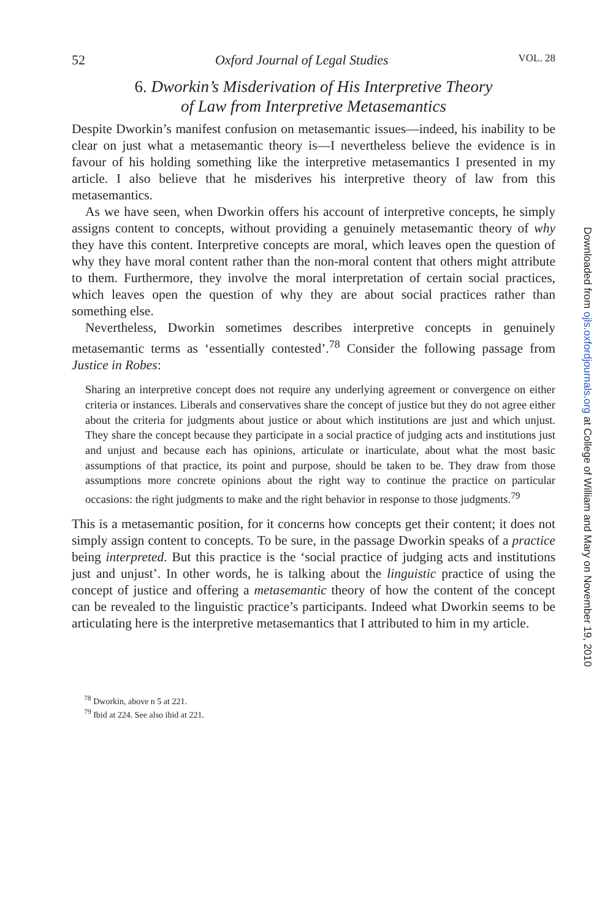52 Oxford Journal of Legal Studies VOL. 28
6. Dworkin’s Misderivation of His Interpretive Theory
of Law from Interpretive Metasemantics
Despite Dworkin’s manifest confusion on metasemantic issues—indeed, his inability to be clear on just what a metasemantic theory is—I nevertheless believe the evidence is in favour of his holding something like the interpretive metasemantics I presented in my article. I also believe that he misderives his interpretive theory of law from this metasemantics.
As we have seen, when Dworkin offers his account of interpretive concepts, he simply assigns content to concepts, without providing a genuinely metasemantic theory of why they have this content. Interpretive concepts are moral, which leaves open the question of why they have moral content rather than the non-moral content that others might attribute to them. Furthermore, they involve the moral interpretation of certain social practices, which leaves open the question of why they are about social practices rather than something else.
Nevertheless, Dworkin sometimes describes interpretive concepts in genuinely metasemantic terms as ‘essentially contested’.<sup>78</sup> Consider the following passage from Justice in Robes:
Sharing an interpretive concept does not require any underlying agreement or convergence on either criteria or instances. Liberals and conservatives share the concept of justice but they do not agree either about the criteria for judgments about justice or about which institutions are just and which unjust. They share the concept because they participate in a social practice of judging acts and institutions just and unjust and because each has opinions, articulate or inarticulate, about what the most basic assumptions of that practice, its point and purpose, should be taken to be. They draw from those assumptions more concrete opinions about the right way to continue the practice on particular occasions: the right judgments to make and the right behavior in response to those judgments.<sup>79</sup>
This is a metasemantic position, for it concerns how concepts get their content; it does not simply assign content to concepts. To be sure, in the passage Dworkin speaks of a practice being interpreted. But this practice is the ‘social practice of judging acts and institutions just and unjust’. In other words, he is talking about the linguistic practice of using the concept of justice and offering a metasemantic theory of how the content of the concept can be revealed to the linguistic practice’s participants. Indeed what Dworkin seems to be articulating here is the interpretive metasemantics that I attributed to him in my article.
<sup>78</sup> Dworkin, above n 5 at 221.
<sup>79</sup> Ibid at 224. See also ibid at 221.
Downloaded from ojls.oxfordjournals.org at College of William and Mary on November 19, 2010